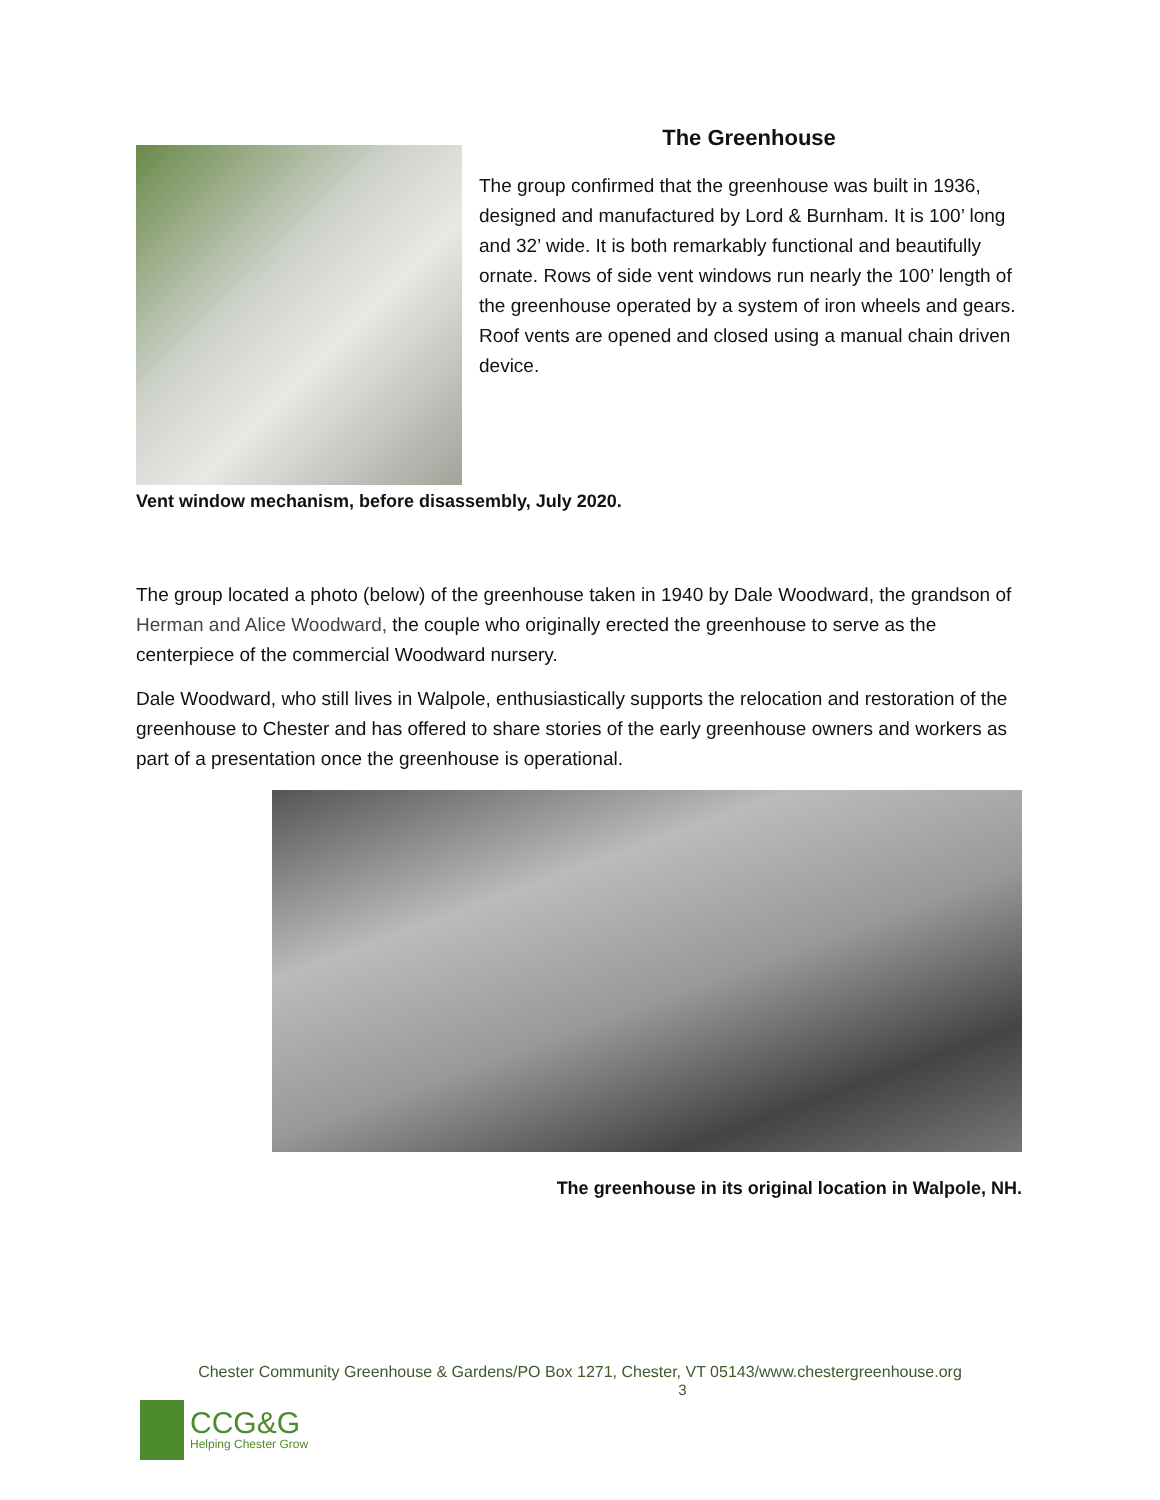The Greenhouse
The group confirmed that the greenhouse was built in 1936, designed and manufactured by Lord & Burnham. It is 100’ long and 32’ wide. It is both remarkably functional and beautifully ornate. Rows of side vent windows run nearly the 100’ length of the greenhouse operated by a system of iron wheels and gears. Roof vents are opened and closed using a manual chain driven device.
Vent window mechanism, before disassembly, July 2020.
The group located a photo (below) of the greenhouse taken in 1940 by Dale Woodward, the grandson of Herman and Alice Woodward, the couple who originally erected the greenhouse to serve as the centerpiece of the commercial Woodward nursery.
Dale Woodward, who still lives in Walpole, enthusiastically supports the relocation and restoration of the greenhouse to Chester and has offered to share stories of the early greenhouse owners and workers as part of a presentation once the greenhouse is operational.
The greenhouse in its original location in Walpole, NH.
Chester Community Greenhouse & Gardens/PO Box 1271, Chester, VT 05143/www.chestergreenhouse.org
3
CCG&G
Helping Chester Grow